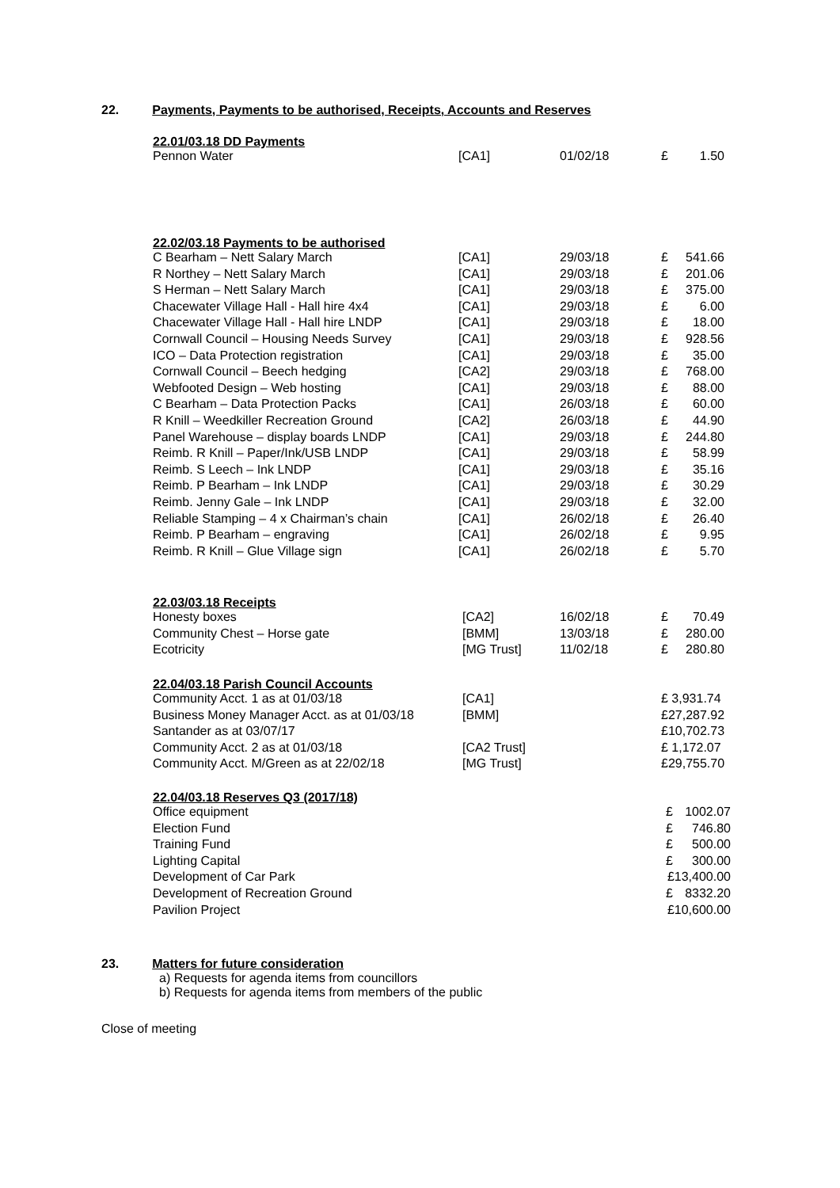22. Payments, Payments to be authorised, Receipts, Accounts and Reserves
22.01/03.18 DD Payments
| Pennon Water | [CA1] | 01/02/18 | £ | 1.50 |
22.02/03.18 Payments to be authorised
| C Bearham – Nett Salary March | [CA1] | 29/03/18 | £ | 541.66 |
| R Northey – Nett Salary March | [CA1] | 29/03/18 | £ | 201.06 |
| S Herman – Nett Salary March | [CA1] | 29/03/18 | £ | 375.00 |
| Chacewater Village Hall - Hall hire 4x4 | [CA1] | 29/03/18 | £ | 6.00 |
| Chacewater Village Hall - Hall hire LNDP | [CA1] | 29/03/18 | £ | 18.00 |
| Cornwall Council – Housing Needs Survey | [CA1] | 29/03/18 | £ | 928.56 |
| ICO – Data Protection registration | [CA1] | 29/03/18 | £ | 35.00 |
| Cornwall Council – Beech hedging | [CA2] | 29/03/18 | £ | 768.00 |
| Webfooted Design – Web hosting | [CA1] | 29/03/18 | £ | 88.00 |
| C Bearham – Data Protection Packs | [CA1] | 26/03/18 | £ | 60.00 |
| R Knill – Weedkiller Recreation Ground | [CA2] | 26/03/18 | £ | 44.90 |
| Panel Warehouse – display boards LNDP | [CA1] | 29/03/18 | £ | 244.80 |
| Reimb. R Knill – Paper/Ink/USB LNDP | [CA1] | 29/03/18 | £ | 58.99 |
| Reimb. S Leech – Ink LNDP | [CA1] | 29/03/18 | £ | 35.16 |
| Reimb. P Bearham – Ink LNDP | [CA1] | 29/03/18 | £ | 30.29 |
| Reimb. Jenny Gale – Ink LNDP | [CA1] | 29/03/18 | £ | 32.00 |
| Reliable Stamping – 4 x Chairman’s chain | [CA1] | 26/02/18 | £ | 26.40 |
| Reimb. P Bearham – engraving | [CA1] | 26/02/18 | £ | 9.95 |
| Reimb. R Knill – Glue Village sign | [CA1] | 26/02/18 | £ | 5.70 |
22.03/03.18 Receipts
| Honesty boxes | [CA2] | 16/02/18 | £ | 70.49 |
| Community Chest – Horse gate | [BMM] | 13/03/18 | £ | 280.00 |
| Ecotricity | [MG Trust] | 11/02/18 | £ | 280.80 |
22.04/03.18 Parish Council Accounts
| Community Acct. 1 as at 01/03/18 | [CA1] | £ 3,931.74 |
| Business Money Manager Acct. as at 01/03/18 | [BMM] | £27,287.92 |
| Santander as at 03/07/17 | | £10,702.73 |
| Community Acct. 2 as at 01/03/18 | [CA2 Trust] | £ 1,172.07 |
| Community Acct. M/Green as at 22/02/18 | [MG Trust] | £29,755.70 |
22.04/03.18 Reserves Q3 (2017/18)
| Office equipment | £ | 1002.07 |
| Election Fund | £ | 746.80 |
| Training Fund | £ | 500.00 |
| Lighting Capital | £ | 300.00 |
| Development of Car Park | £13,400.00 | |
| Development of Recreation Ground | £ | 8332.20 |
| Pavilion Project | £10,600.00 | |
23. Matters for future consideration
a) Requests for agenda items from councillors
b) Requests for agenda items from members of the public
Close of meeting